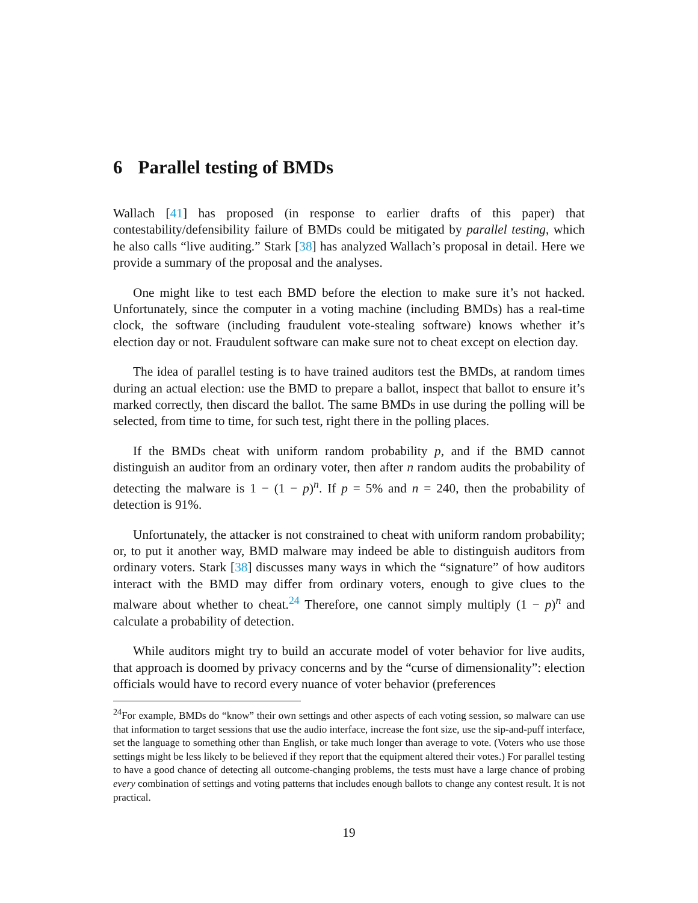6 Parallel testing of BMDs
Wallach [41] has proposed (in response to earlier drafts of this paper) that contestability/defensibility failure of BMDs could be mitigated by parallel testing, which he also calls “live auditing.” Stark [38] has analyzed Wallach’s proposal in detail. Here we provide a summary of the proposal and the analyses.
One might like to test each BMD before the election to make sure it’s not hacked. Unfortunately, since the computer in a voting machine (including BMDs) has a real-time clock, the software (including fraudulent vote-stealing software) knows whether it’s election day or not. Fraudulent software can make sure not to cheat except on election day.
The idea of parallel testing is to have trained auditors test the BMDs, at random times during an actual election: use the BMD to prepare a ballot, inspect that ballot to ensure it’s marked correctly, then discard the ballot. The same BMDs in use during the polling will be selected, from time to time, for such test, right there in the polling places.
If the BMDs cheat with uniform random probability p, and if the BMD cannot distinguish an auditor from an ordinary voter, then after n random audits the probability of detecting the malware is 1 − (1 − p)<sup>n</sup>. If p = 5% and n = 240, then the probability of detection is 91%.
Unfortunately, the attacker is not constrained to cheat with uniform random probability; or, to put it another way, BMD malware may indeed be able to distinguish auditors from ordinary voters. Stark [38] discusses many ways in which the “signature” of how auditors interact with the BMD may differ from ordinary voters, enough to give clues to the malware about whether to cheat.<sup>24</sup> Therefore, one cannot simply multiply (1 − p)<sup>n</sup> and calculate a probability of detection.
While auditors might try to build an accurate model of voter behavior for live audits, that approach is doomed by privacy concerns and by the “curse of dimensionality”: election officials would have to record every nuance of voter behavior (preferences
<sup>24</sup> For example, BMDs do “know” their own settings and other aspects of each voting session, so malware can use that information to target sessions that use the audio interface, increase the font size, use the sip-and-puff interface, set the language to something other than English, or take much longer than average to vote. (Voters who use those settings might be less likely to be believed if they report that the equipment altered their votes.) For parallel testing to have a good chance of detecting all outcome-changing problems, the tests must have a large chance of probing every combination of settings and voting patterns that includes enough ballots to change any contest result. It is not practical.
19